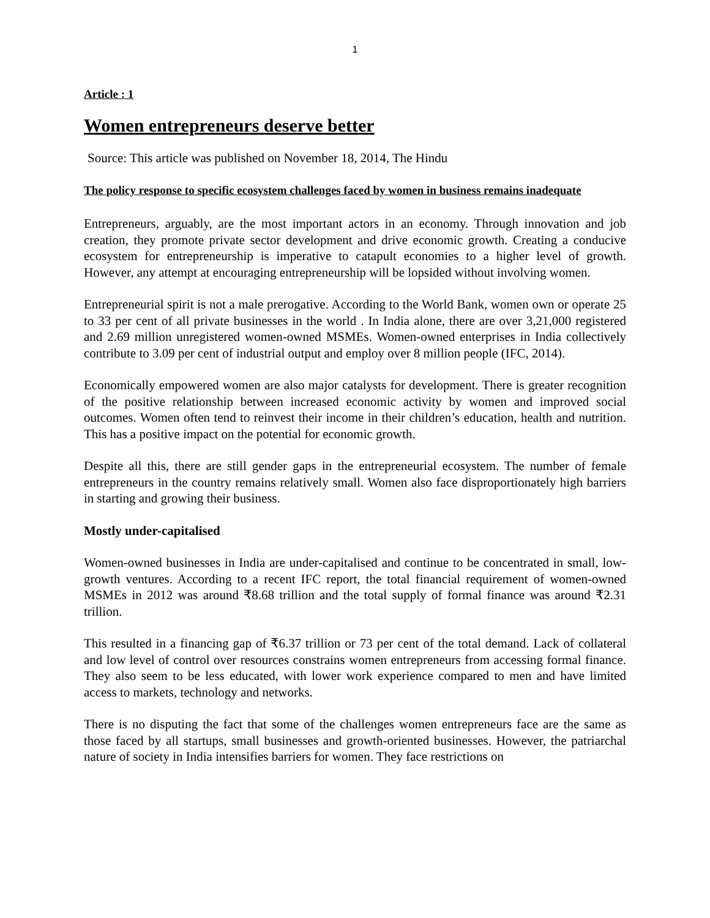1
Article : 1
Women entrepreneurs deserve better
Source: This article was published on November 18, 2014, The Hindu
The policy response to specific ecosystem challenges faced by women in business remains inadequate
Entrepreneurs, arguably, are the most important actors in an economy. Through innovation and job creation, they promote private sector development and drive economic growth. Creating a conducive ecosystem for entrepreneurship is imperative to catapult economies to a higher level of growth. However, any attempt at encouraging entrepreneurship will be lopsided without involving women.
Entrepreneurial spirit is not a male prerogative. According to the World Bank, women own or operate 25 to 33 per cent of all private businesses in the world . In India alone, there are over 3,21,000 registered and 2.69 million unregistered women-owned MSMEs. Women-owned enterprises in India collectively contribute to 3.09 per cent of industrial output and employ over 8 million people (IFC, 2014).
Economically empowered women are also major catalysts for development. There is greater recognition of the positive relationship between increased economic activity by women and improved social outcomes. Women often tend to reinvest their income in their children’s education, health and nutrition. This has a positive impact on the potential for economic growth.
Despite all this, there are still gender gaps in the entrepreneurial ecosystem. The number of female entrepreneurs in the country remains relatively small. Women also face disproportionately high barriers in starting and growing their business.
Mostly under-capitalised
Women-owned businesses in India are under-capitalised and continue to be concentrated in small, low-growth ventures. According to a recent IFC report, the total financial requirement of women-owned MSMEs in 2012 was around ₹8.68 trillion and the total supply of formal finance was around ₹2.31 trillion.
This resulted in a financing gap of ₹6.37 trillion or 73 per cent of the total demand. Lack of collateral and low level of control over resources constrains women entrepreneurs from accessing formal finance. They also seem to be less educated, with lower work experience compared to men and have limited access to markets, technology and networks.
There is no disputing the fact that some of the challenges women entrepreneurs face are the same as those faced by all startups, small businesses and growth-oriented businesses. However, the patriarchal nature of society in India intensifies barriers for women. They face restrictions on